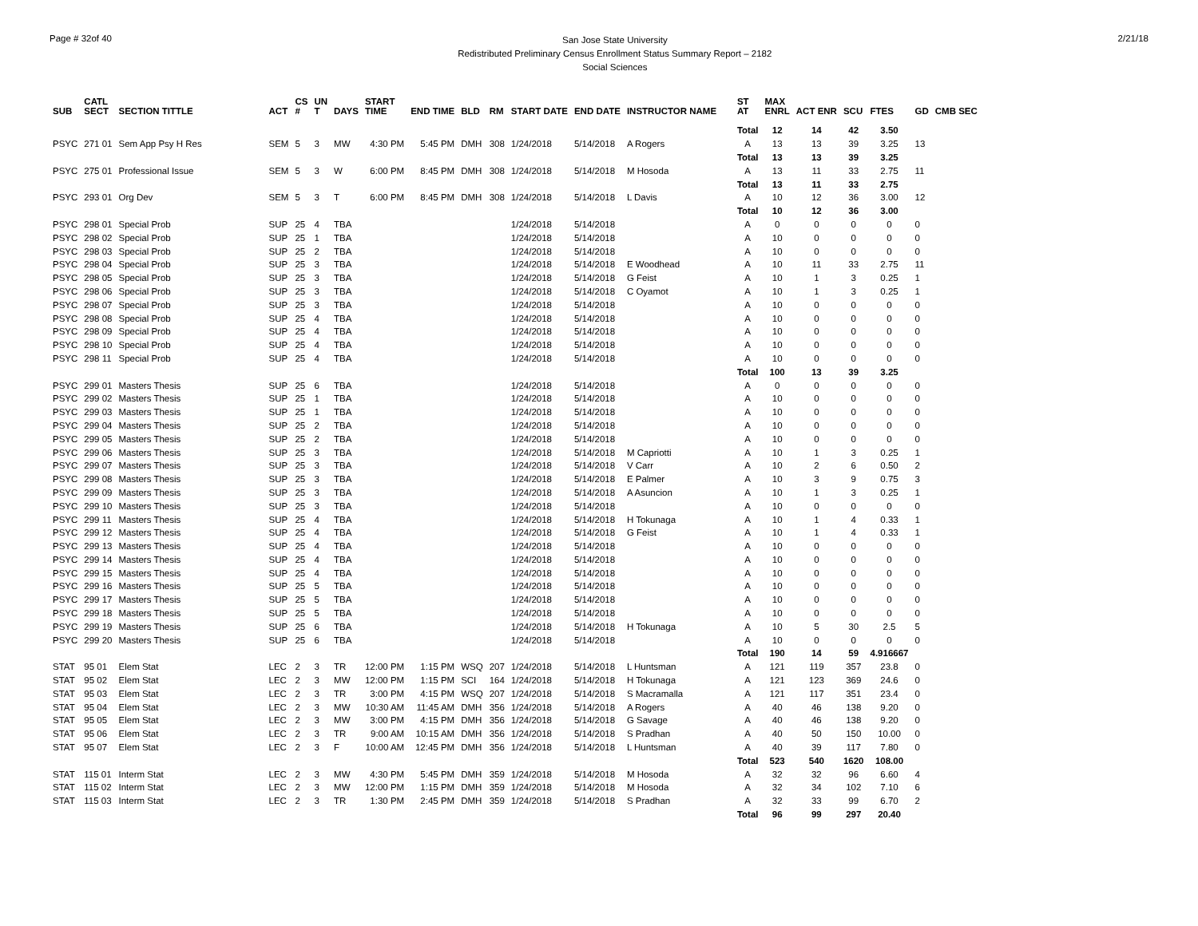Page # 32of 40
San Jose State University
Redistributed Preliminary Census Enrollment Status Summary Report – 2182
Social Sciences
2/21/18
| SUB | CATL SECT | SECTION TITTLE | ACT | CS # | UN T | DAYS | START TIME | END TIME | BLD | RM | START DATE | END DATE | INSTRUCTOR NAME | ST AT | MAX ENRL | ACT ENR | SCU | FTES | GD | CMB SEC |
| --- | --- | --- | --- | --- | --- | --- | --- | --- | --- | --- | --- | --- | --- | --- | --- | --- | --- | --- | --- | --- |
| | | | | | | | | | | | | | | Total | 12 | 14 | 42 | 3.50 | | |
| PSYC | 271 01 | Sem App Psy H Res | SEM | 5 | 3 | MW | 4:30 PM | 5:45 PM | DMH | 308 | 1/24/2018 | 5/14/2018 | A Rogers | A | 13 | 13 | 39 | 3.25 | 13 | |
| | | | | | | | | | | | | | | Total | 13 | 13 | 39 | 3.25 | | |
| PSYC | 275 01 | Professional Issue | SEM | 5 | 3 | W | 6:00 PM | 8:45 PM | DMH | 308 | 1/24/2018 | 5/14/2018 | M Hosoda | A | 13 | 11 | 33 | 2.75 | 11 | |
| | | | | | | | | | | | | | | Total | 13 | 11 | 33 | 2.75 | | |
| PSYC | 293 01 | Org Dev | SEM | 5 | 3 | T | 6:00 PM | 8:45 PM | DMH | 308 | 1/24/2018 | 5/14/2018 | L Davis | A | 10 | 12 | 36 | 3.00 | 12 | |
| | | | | | | | | | | | | | | Total | 10 | 12 | 36 | 3.00 | | |
| PSYC | 298 01 | Special Prob | SUP | 25 | 4 | TBA | | | | | 1/24/2018 | 5/14/2018 | | A | 0 | 0 | 0 | 0 | 0 | |
| PSYC | 298 02 | Special Prob | SUP | 25 | 1 | TBA | | | | | 1/24/2018 | 5/14/2018 | | A | 10 | 0 | 0 | 0 | 0 | |
| PSYC | 298 03 | Special Prob | SUP | 25 | 2 | TBA | | | | | 1/24/2018 | 5/14/2018 | | A | 10 | 0 | 0 | 0 | 0 | |
| PSYC | 298 04 | Special Prob | SUP | 25 | 3 | TBA | | | | | 1/24/2018 | 5/14/2018 | E Woodhead | A | 10 | 11 | 33 | 2.75 | 11 | |
| PSYC | 298 05 | Special Prob | SUP | 25 | 3 | TBA | | | | | 1/24/2018 | 5/14/2018 | G Feist | A | 10 | 1 | 3 | 0.25 | 1 | |
| PSYC | 298 06 | Special Prob | SUP | 25 | 3 | TBA | | | | | 1/24/2018 | 5/14/2018 | C Oyamot | A | 10 | 1 | 3 | 0.25 | 1 | |
| PSYC | 298 07 | Special Prob | SUP | 25 | 3 | TBA | | | | | 1/24/2018 | 5/14/2018 | | A | 10 | 0 | 0 | 0 | 0 | |
| PSYC | 298 08 | Special Prob | SUP | 25 | 4 | TBA | | | | | 1/24/2018 | 5/14/2018 | | A | 10 | 0 | 0 | 0 | 0 | |
| PSYC | 298 09 | Special Prob | SUP | 25 | 4 | TBA | | | | | 1/24/2018 | 5/14/2018 | | A | 10 | 0 | 0 | 0 | 0 | |
| PSYC | 298 10 | Special Prob | SUP | 25 | 4 | TBA | | | | | 1/24/2018 | 5/14/2018 | | A | 10 | 0 | 0 | 0 | 0 | |
| PSYC | 298 11 | Special Prob | SUP | 25 | 4 | TBA | | | | | 1/24/2018 | 5/14/2018 | | A | 10 | 0 | 0 | 0 | 0 | |
| | | | | | | | | | | | | | | Total | 100 | 13 | 39 | 3.25 | | |
| PSYC | 299 01 | Masters Thesis | SUP | 25 | 6 | TBA | | | | | 1/24/2018 | 5/14/2018 | | A | 0 | 0 | 0 | 0 | 0 | |
| PSYC | 299 02 | Masters Thesis | SUP | 25 | 1 | TBA | | | | | 1/24/2018 | 5/14/2018 | | A | 10 | 0 | 0 | 0 | 0 | |
| PSYC | 299 03 | Masters Thesis | SUP | 25 | 1 | TBA | | | | | 1/24/2018 | 5/14/2018 | | A | 10 | 0 | 0 | 0 | 0 | |
| PSYC | 299 04 | Masters Thesis | SUP | 25 | 2 | TBA | | | | | 1/24/2018 | 5/14/2018 | | A | 10 | 0 | 0 | 0 | 0 | |
| PSYC | 299 05 | Masters Thesis | SUP | 25 | 2 | TBA | | | | | 1/24/2018 | 5/14/2018 | | A | 10 | 0 | 0 | 0 | 0 | |
| PSYC | 299 06 | Masters Thesis | SUP | 25 | 3 | TBA | | | | | 1/24/2018 | 5/14/2018 | M Capriotti | A | 10 | 1 | 3 | 0.25 | 1 | |
| PSYC | 299 07 | Masters Thesis | SUP | 25 | 3 | TBA | | | | | 1/24/2018 | 5/14/2018 | V Carr | A | 10 | 2 | 6 | 0.50 | 2 | |
| PSYC | 299 08 | Masters Thesis | SUP | 25 | 3 | TBA | | | | | 1/24/2018 | 5/14/2018 | E Palmer | A | 10 | 3 | 9 | 0.75 | 3 | |
| PSYC | 299 09 | Masters Thesis | SUP | 25 | 3 | TBA | | | | | 1/24/2018 | 5/14/2018 | A Asuncion | A | 10 | 1 | 3 | 0.25 | 1 | |
| PSYC | 299 10 | Masters Thesis | SUP | 25 | 3 | TBA | | | | | 1/24/2018 | 5/14/2018 | | A | 10 | 0 | 0 | 0 | 0 | |
| PSYC | 299 11 | Masters Thesis | SUP | 25 | 4 | TBA | | | | | 1/24/2018 | 5/14/2018 | H Tokunaga | A | 10 | 1 | 4 | 0.33 | 1 | |
| PSYC | 299 12 | Masters Thesis | SUP | 25 | 4 | TBA | | | | | 1/24/2018 | 5/14/2018 | G Feist | A | 10 | 1 | 4 | 0.33 | 1 | |
| PSYC | 299 13 | Masters Thesis | SUP | 25 | 4 | TBA | | | | | 1/24/2018 | 5/14/2018 | | A | 10 | 0 | 0 | 0 | 0 | |
| PSYC | 299 14 | Masters Thesis | SUP | 25 | 4 | TBA | | | | | 1/24/2018 | 5/14/2018 | | A | 10 | 0 | 0 | 0 | 0 | |
| PSYC | 299 15 | Masters Thesis | SUP | 25 | 4 | TBA | | | | | 1/24/2018 | 5/14/2018 | | A | 10 | 0 | 0 | 0 | 0 | |
| PSYC | 299 16 | Masters Thesis | SUP | 25 | 5 | TBA | | | | | 1/24/2018 | 5/14/2018 | | A | 10 | 0 | 0 | 0 | 0 | |
| PSYC | 299 17 | Masters Thesis | SUP | 25 | 5 | TBA | | | | | 1/24/2018 | 5/14/2018 | | A | 10 | 0 | 0 | 0 | 0 | |
| PSYC | 299 18 | Masters Thesis | SUP | 25 | 5 | TBA | | | | | 1/24/2018 | 5/14/2018 | | A | 10 | 0 | 0 | 0 | 0 | |
| PSYC | 299 19 | Masters Thesis | SUP | 25 | 6 | TBA | | | | | 1/24/2018 | 5/14/2018 | H Tokunaga | A | 10 | 5 | 30 | 2.5 | 5 | |
| PSYC | 299 20 | Masters Thesis | SUP | 25 | 6 | TBA | | | | | 1/24/2018 | 5/14/2018 | | A | 10 | 0 | 0 | 0 | 0 | |
| | | | | | | | | | | | | | | Total | 190 | 14 | 59 | 4.916667 | | |
| STAT | 95 01 | Elem Stat | LEC | 2 | 3 | TR | 12:00 PM | 1:15 PM | WSQ | 207 | 1/24/2018 | 5/14/2018 | L Huntsman | A | 121 | 119 | 357 | 23.8 | 0 | |
| STAT | 95 02 | Elem Stat | LEC | 2 | 3 | MW | 12:00 PM | 1:15 PM | SCI | 164 | 1/24/2018 | 5/14/2018 | H Tokunaga | A | 121 | 123 | 369 | 24.6 | 0 | |
| STAT | 95 03 | Elem Stat | LEC | 2 | 3 | TR | 3:00 PM | 4:15 PM | WSQ | 207 | 1/24/2018 | 5/14/2018 | S Macramalla | A | 121 | 117 | 351 | 23.4 | 0 | |
| STAT | 95 04 | Elem Stat | LEC | 2 | 3 | MW | 10:30 AM | 11:45 AM | DMH | 356 | 1/24/2018 | 5/14/2018 | A Rogers | A | 40 | 46 | 138 | 9.20 | 0 | |
| STAT | 95 05 | Elem Stat | LEC | 2 | 3 | MW | 3:00 PM | 4:15 PM | DMH | 356 | 1/24/2018 | 5/14/2018 | G Savage | A | 40 | 46 | 138 | 9.20 | 0 | |
| STAT | 95 06 | Elem Stat | LEC | 2 | 3 | TR | 9:00 AM | 10:15 AM | DMH | 356 | 1/24/2018 | 5/14/2018 | S Pradhan | A | 40 | 50 | 150 | 10.00 | 0 | |
| STAT | 95 07 | Elem Stat | LEC | 2 | 3 | F | 10:00 AM | 12:45 PM | DMH | 356 | 1/24/2018 | 5/14/2018 | L Huntsman | A | 40 | 39 | 117 | 7.80 | 0 | |
| | | | | | | | | | | | | | | Total | 523 | 540 | 1620 | 108.00 | | |
| STAT | 115 01 | Interm Stat | LEC | 2 | 3 | MW | 4:30 PM | 5:45 PM | DMH | 359 | 1/24/2018 | 5/14/2018 | M Hosoda | A | 32 | 32 | 96 | 6.60 | 4 | |
| STAT | 115 02 | Interm Stat | LEC | 2 | 3 | MW | 12:00 PM | 1:15 PM | DMH | 359 | 1/24/2018 | 5/14/2018 | M Hosoda | A | 32 | 34 | 102 | 7.10 | 6 | |
| STAT | 115 03 | Interm Stat | LEC | 2 | 3 | TR | 1:30 PM | 2:45 PM | DMH | 359 | 1/24/2018 | 5/14/2018 | S Pradhan | A | 32 | 33 | 99 | 6.70 | 2 | |
| | | | | | | | | | | | | | | Total | 96 | 99 | 297 | 20.40 | | |